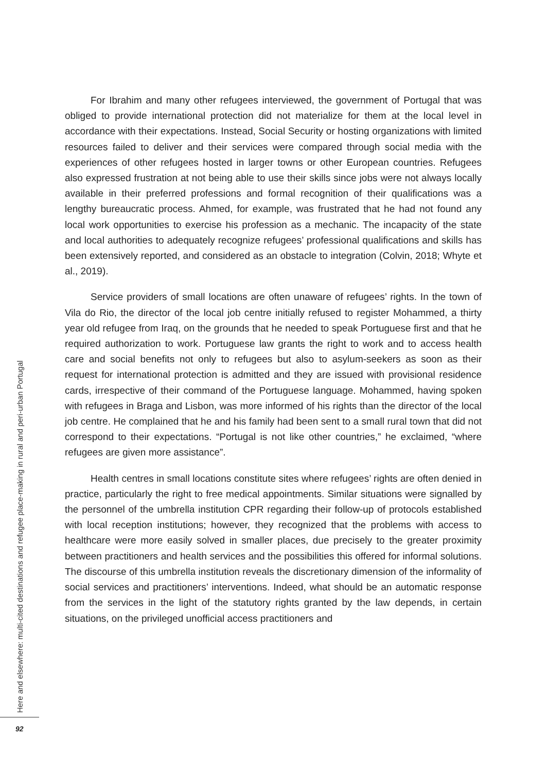For Ibrahim and many other refugees interviewed, the government of Portugal that was obliged to provide international protection did not materialize for them at the local level in accordance with their expectations. Instead, Social Security or hosting organizations with limited resources failed to deliver and their services were compared through social media with the experiences of other refugees hosted in larger towns or other European countries. Refugees also expressed frustration at not being able to use their skills since jobs were not always locally available in their preferred professions and formal recognition of their qualifications was a lengthy bureaucratic process. Ahmed, for example, was frustrated that he had not found any local work opportunities to exercise his profession as a mechanic. The incapacity of the state and local authorities to adequately recognize refugees’ professional qualifications and skills has been extensively reported, and considered as an obstacle to integration (Colvin, 2018; Whyte et al., 2019).
Service providers of small locations are often unaware of refugees’ rights. In the town of Vila do Rio, the director of the local job centre initially refused to register Mohammed, a thirty year old refugee from Iraq, on the grounds that he needed to speak Portuguese first and that he required authorization to work. Portuguese law grants the right to work and to access health care and social benefits not only to refugees but also to asylum-seekers as soon as their request for international protection is admitted and they are issued with provisional residence cards, irrespective of their command of the Portuguese language. Mohammed, having spoken with refugees in Braga and Lisbon, was more informed of his rights than the director of the local job centre. He complained that he and his family had been sent to a small rural town that did not correspond to their expectations. “Portugal is not like other countries,” he exclaimed, “where refugees are given more assistance”.
Health centres in small locations constitute sites where refugees’ rights are often denied in practice, particularly the right to free medical appointments. Similar situations were signalled by the personnel of the umbrella institution CPR regarding their follow-up of protocols established with local reception institutions; however, they recognized that the problems with access to healthcare were more easily solved in smaller places, due precisely to the greater proximity between practitioners and health services and the possibilities this offered for informal solutions. The discourse of this umbrella institution reveals the discretionary dimension of the informality of social services and practitioners’ interventions. Indeed, what should be an automatic response from the services in the light of the statutory rights granted by the law depends, in certain situations, on the privileged unofficial access practitioners and
Here and elsewhere: multi-cited destinations and refugee place-making in rural and peri-urban Portugal
92